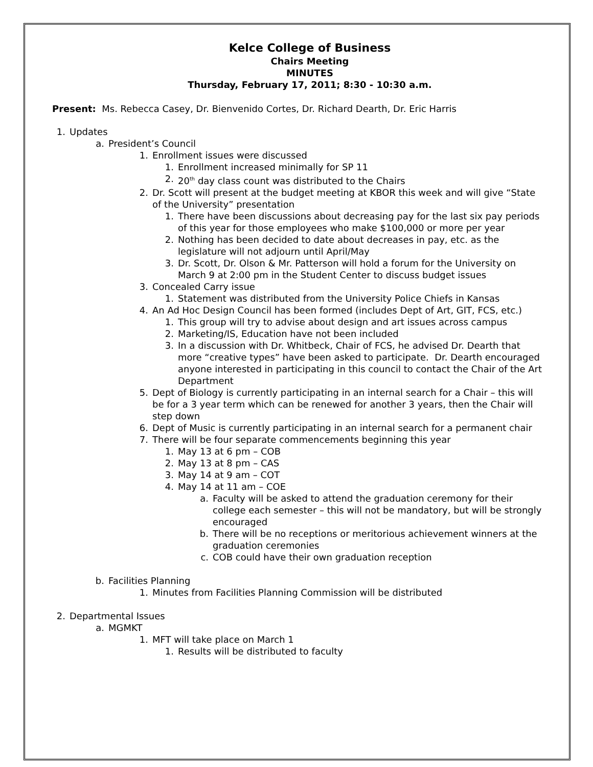Kelce College of Business
Chairs Meeting
MINUTES
Thursday, February 17, 2011; 8:30 - 10:30 a.m.
Present: Ms. Rebecca Casey, Dr. Bienvenido Cortes, Dr. Richard Dearth, Dr. Eric Harris
1. Updates
a. President’s Council
1. Enrollment issues were discussed
1. Enrollment increased minimally for SP 11
2. 20<sup>th</sup> day class count was distributed to the Chairs
2. Dr. Scott will present at the budget meeting at KBOR this week and will give “State of the University” presentation
1. There have been discussions about decreasing pay for the last six pay periods of this year for those employees who make $100,000 or more per year
2. Nothing has been decided to date about decreases in pay, etc. as the legislature will not adjourn until April/May
3. Dr. Scott, Dr. Olson & Mr. Patterson will hold a forum for the University on March 9 at 2:00 pm in the Student Center to discuss budget issues
3. Concealed Carry issue
1. Statement was distributed from the University Police Chiefs in Kansas
4. An Ad Hoc Design Council has been formed (includes Dept of Art, GIT, FCS, etc.)
1. This group will try to advise about design and art issues across campus
2. Marketing/IS, Education have not been included
3. In a discussion with Dr. Whitbeck, Chair of FCS, he advised Dr. Dearth that more “creative types” have been asked to participate. Dr. Dearth encouraged anyone interested in participating in this council to contact the Chair of the Art Department
5. Dept of Biology is currently participating in an internal search for a Chair – this will be for a 3 year term which can be renewed for another 3 years, then the Chair will step down
6. Dept of Music is currently participating in an internal search for a permanent chair
7. There will be four separate commencements beginning this year
1. May 13 at 6 pm – COB
2. May 13 at 8 pm – CAS
3. May 14 at 9 am – COT
4. May 14 at 11 am – COE
a. Faculty will be asked to attend the graduation ceremony for their college each semester – this will not be mandatory, but will be strongly encouraged
b. There will be no receptions or meritorious achievement winners at the graduation ceremonies
c. COB could have their own graduation reception
b. Facilities Planning
1. Minutes from Facilities Planning Commission will be distributed
2. Departmental Issues
a. MGMKT
1. MFT will take place on March 1
1. Results will be distributed to faculty